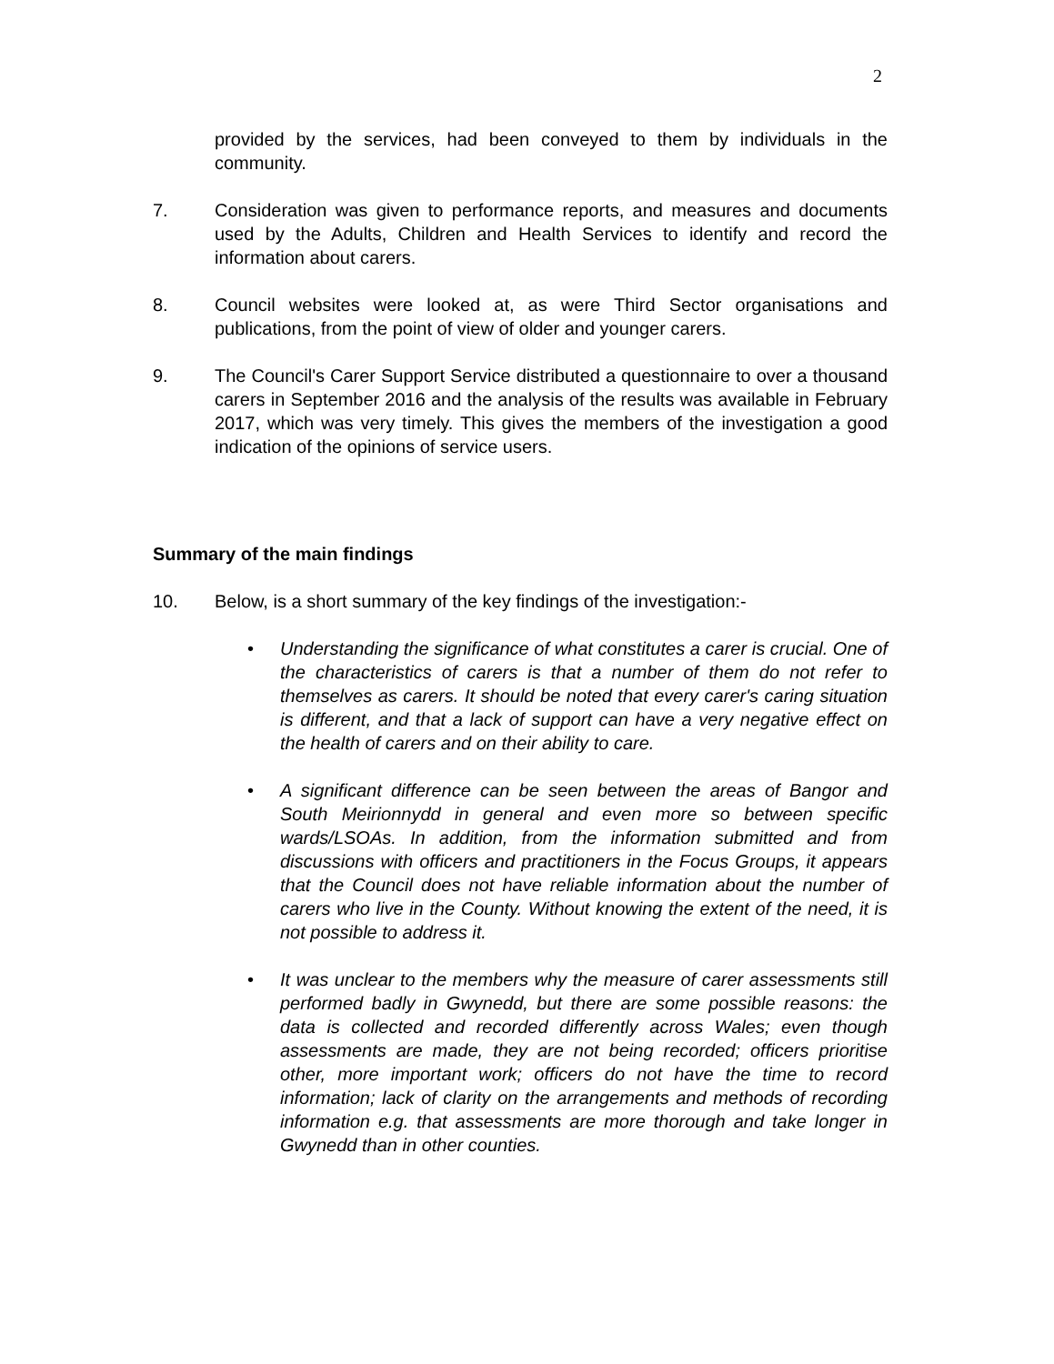2
provided by the services, had been conveyed to them by individuals in the community.
7. Consideration was given to performance reports, and measures and documents used by the Adults, Children and Health Services to identify and record the information about carers.
8. Council websites were looked at, as were Third Sector organisations and publications, from the point of view of older and younger carers.
9. The Council's Carer Support Service distributed a questionnaire to over a thousand carers in September 2016 and the analysis of the results was available in February 2017, which was very timely. This gives the members of the investigation a good indication of the opinions of service users.
Summary of the main findings
10. Below, is a short summary of the key findings of the investigation:-
• Understanding the significance of what constitutes a carer is crucial. One of the characteristics of carers is that a number of them do not refer to themselves as carers. It should be noted that every carer's caring situation is different, and that a lack of support can have a very negative effect on the health of carers and on their ability to care.
• A significant difference can be seen between the areas of Bangor and South Meirionnydd in general and even more so between specific wards/LSOAs. In addition, from the information submitted and from discussions with officers and practitioners in the Focus Groups, it appears that the Council does not have reliable information about the number of carers who live in the County. Without knowing the extent of the need, it is not possible to address it.
• It was unclear to the members why the measure of carer assessments still performed badly in Gwynedd, but there are some possible reasons: the data is collected and recorded differently across Wales; even though assessments are made, they are not being recorded; officers prioritise other, more important work; officers do not have the time to record information; lack of clarity on the arrangements and methods of recording information e.g. that assessments are more thorough and take longer in Gwynedd than in other counties.